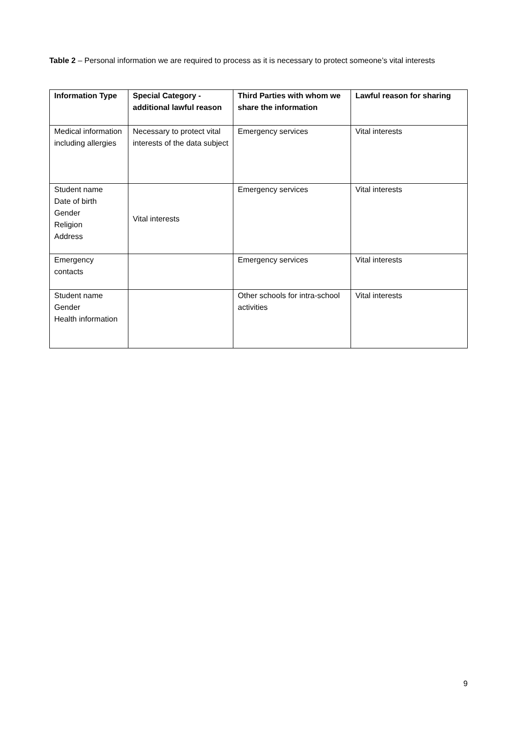Table 2 – Personal information we are required to process as it is necessary to protect someone’s vital interests
| Information Type | Special Category - additional lawful reason | Third Parties with whom we share the information | Lawful reason for sharing |
| --- | --- | --- | --- |
| Medical information including allergies | Necessary to protect vital interests of the data subject | Emergency services | Vital interests |
| Student name Date of birth Gender Religion Address | Vital interests | Emergency services | Vital interests |
| Emergency contacts | | Emergency services | Vital interests |
| Student name Gender Health information | | Other schools for intra-school activities | Vital interests |
9